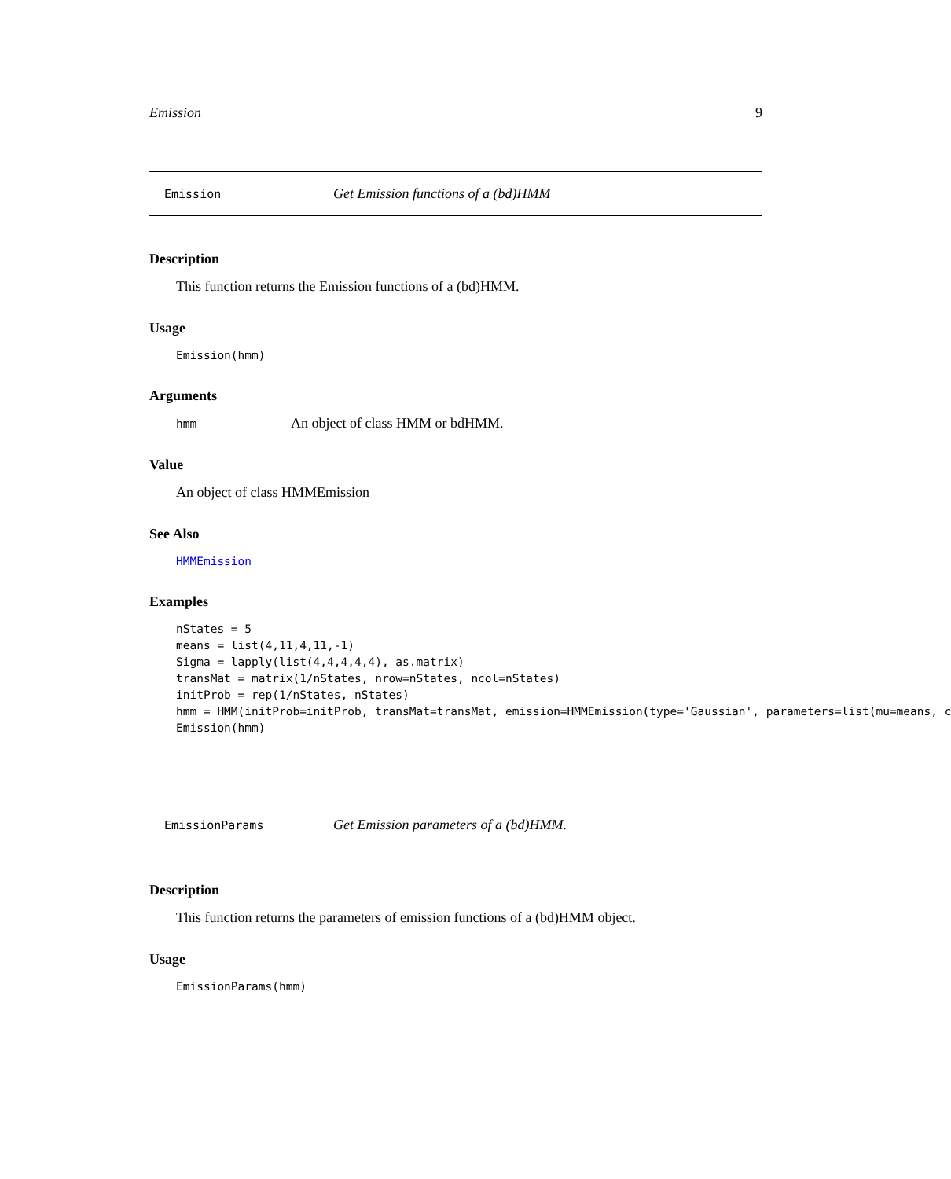Emission 9
Emission Get Emission functions of a (bd)HMM
Description
This function returns the Emission functions of a (bd)HMM.
Usage
Emission(hmm)
Arguments
hmm An object of class HMM or bdHMM.
Value
An object of class HMMEmission
See Also
HMMEmission
Examples
nStates = 5 means = list(4,11,4,11,-1) Sigma = lapply(list(4,4,4,4,4), as.matrix) transMat = matrix(1/nStates, nrow=nStates, ncol=nStates) initProb = rep(1/nStates, nStates) hmm = HMM(initProb=initProb, transMat=transMat, emission=HMMEmission(type='Gaussian', parameters=list(mu=means, c Emission(hmm)
EmissionParams Get Emission parameters of a (bd)HMM.
Description
This function returns the parameters of emission functions of a (bd)HMM object.
Usage
EmissionParams(hmm)